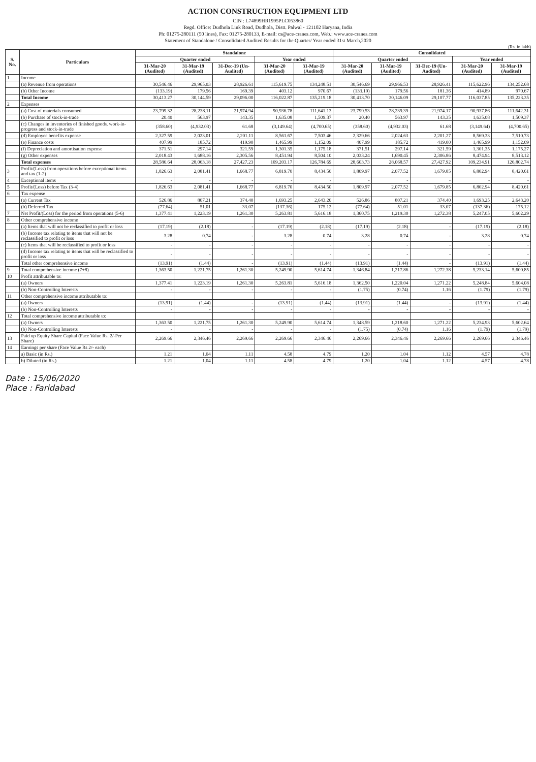ACTION CONSTRUCTION EQUIPMENT LTD
CIN : L74899HR1995PLC053860
Regd. Office: Dudhola Link Road, Dudhola, Distt. Palwal - 121102 Haryana, India
Ph: 01275-280111 (50 lines), Fax: 01275-280133, E-mail: cs@ace-cranes.com, Web.: www.ace-cranes.com
Statement of Standalone / Consolidated Audited Results for the Quarter/ Year ended 31st March,2020
(Rs. in lakh)
| S. No. | Particulars | Standalone | | | | | Consolidated | | | | |
| --- | --- | --- | --- | --- | --- | --- | --- | --- | --- | --- | --- |
| | | Quarter ended | | | Year ended | | Quarter ended | | | Year ended | |
| | | 31-Mar-20 (Audited) | 31-Mar-19 (Audited) | 31-Dec-19 (Un-Audited) | 31-Mar-20 (Audited) | 31-Mar-19 (Audited) | 31-Mar-20 (Audited) | 31-Mar-19 (Audited) | 31-Dec-19 (Un-Audited) | 31-Mar-20 (Audited) | 31-Mar-19 (Audited) |
| 1 | Income | | | | | | | | | | |
| | (a) Revenue from operations | 30,546.46 | 29,965.03 | 28,926.61 | 115,619.75 | 134,248.51 | 30,546.69 | 29,966.53 | 28,926.41 | 115,622.96 | 134,252.68 |
| | (b) Other Income | (133.19) | 179.56 | 169.39 | 403.12 | 970.67 | (133.19) | 179.56 | 181.36 | 414.89 | 970.67 |
| | Total Income | 30,413.27 | 30,144.59 | 29,096.00 | 116,022.87 | 135,219.18 | 30,413.70 | 30,146.09 | 29,107.77 | 116,037.85 | 135,223.35 |
| 2 | Expenses | | | | | | | | | | |
| | (a) Cost of materials consumed | 23,799.32 | 28,238.11 | 21,974.94 | 90,936.78 | 111,641.13 | 23,799.53 | 28,239.39 | 21,974.17 | 90,937.86 | 111,642.31 |
| | (b) Purchase of stock-in-trade | 20.40 | 563.97 | 143.35 | 1,635.08 | 1,509.37 | 20.40 | 563.97 | 143.35 | 1,635.08 | 1,509.37 |
| | (c) Changes in inventories of finished goods, work-in-progress and stock-in-trade | (358.60) | (4,932.03) | 61.68 | (3,149.64) | (4,700.65) | (358.60) | (4,932.03) | 61.68 | (3,149.64) | (4,700.65) |
| | (d) Employee benefits expense | 2,327.59 | 2,023.01 | 2,201.11 | 8,561.67 | 7,503.46 | 2,329.66 | 2,024.63 | 2,201.27 | 8,569.33 | 7,510.73 |
| | (e) Finance costs | 407.99 | 185.72 | 419.90 | 1,465.99 | 1,152.09 | 407.99 | 185.72 | 419.00 | 1,465.99 | 1,152.09 |
| | (f) Depreciation and amortisation expense | 371.51 | 297.14 | 321.59 | 1,301.35 | 1,175.18 | 371.51 | 297.14 | 321.59 | 1,301.35 | 1,175.27 |
| | (g) Other expenses | 2,018.43 | 1,688.16 | 2,305.56 | 8,451.94 | 8,504.10 | 2,033.24 | 1,690.45 | 2,306.86 | 8,474.94 | 8,513.12 |
| | Total expenses | 28,586.64 | 28,063.18 | 27,427.23 | 109,203.17 | 126,784.69 | 28,603.73 | 28,068.57 | 27,427.92 | 109,234.91 | 126,802.74 |
| 3 | Profit/(Loss) from operations before exceptional items and tax (1-2) | 1,826.63 | 2,081.41 | 1,668.77 | 6,819.70 | 8,434.50 | 1,809.97 | 2,077.52 | 1,679.85 | 6,802.94 | 8,420.61 |
| 4 | Exceptional items | - | - | - | - | - | - | - | - | - | - |
| 5 | Profit/(Loss) before Tax (3-4) | 1,826.63 | 2,081.41 | 1,668.77 | 6,819.70 | 8,434.50 | 1,809.97 | 2,077.52 | 1,679.85 | 6,802.94 | 8,420.61 |
| 6 | Tax expense | | | | | | | | | | |
| | (a) Current Tax | 526.86 | 807.21 | 374.40 | 1,693.25 | 2,643.20 | 526.86 | 807.21 | 374.40 | 1,693.25 | 2,643.20 |
| | (b) Deferred Tax | (77.64) | 51.01 | 33.07 | (137.36) | 175.12 | (77.64) | 51.01 | 33.07 | (137.36) | 175.12 |
| 7 | Net Profit/(Loss) for the period from operations (5-6) | 1,377.41 | 1,223.19 | 1,261.30 | 5,263.81 | 5,616.18 | 1,360.75 | 1,219.30 | 1,272.38 | 5,247.05 | 5,602.29 |
| 8 | Other comprehensive income | | | | | | | | | | |
| | (a) Items that will not be reclassified to profit or loss | (17.19) | (2.18) | - | (17.19) | (2.18) | (17.19) | (2.18) | - | (17.19) | (2.18) |
| | (b) Income tax relating to items that will not be reclassified to profit or loss | 3.28 | 0.74 | - | 3.28 | 0.74 | 3.28 | 0.74 | - | 3.28 | 0.74 |
| | (c) Items that will be reclassified to profit or loss | - | - | - | - | - | - | - | - | - | - |
| | (d) Income tax relating to items that will be reclassified to profit or loss | - | - | - | - | - | - | - | - | - | - |
| | Total other comprehensive income | (13.91) | (1.44) | - | (13.91) | (1.44) | (13.91) | (1.44) | - | (13.91) | (1.44) |
| 9 | Total comprehensive income (7+8) | 1,363.50 | 1,221.75 | 1,261.30 | 5,249.90 | 5,614.74 | 1,346.84 | 1,217.86 | 1,272.38 | 5,233.14 | 5,600.85 |
| 10 | Profit attributable to: | | | | | | | | | | |
| | (a) Owners | 1,377.41 | 1,223.19 | 1,261.30 | 5,263.81 | 5,616.18 | 1,362.50 | 1,220.04 | 1,271.22 | 5,248.84 | 5,604.08 |
| | (b) Non-Controlling Interests | - | - | - | - | - | (1.75) | (0.74) | 1.16 | (1.79) | (1.79) |
| 11 | Other comprehensive income attributable to: | | | | | | | | | | |
| | (a) Owners | (13.91) | (1.44) | - | (13.91) | (1.44) | (13.91) | (1.44) | - | (13.91) | (1.44) |
| | (b) Non-Controlling Interests | - | - | - | - | - | - | - | - | - | - |
| 12 | Total comprehensive income attributable to: | | | | | | | | | | |
| | (a) Owners | 1,363.50 | 1,221.75 | 1,261.30 | 5,249.90 | 5,614.74 | 1,348.59 | 1,218.60 | 1,271.22 | 5,234.93 | 5,602.64 |
| | (b) Non-Controlling Interests | - | - | - | - | - | (1.75) | (0.74) | 1.16 | (1.79) | (1.79) |
| 13 | Paid up Equity Share Capital (Face Value Rs. 2/-Per Share) | 2,269.66 | 2,346.46 | 2,269.66 | 2,269.66 | 2,346.46 | 2,269.66 | 2,346.46 | 2,269.66 | 2,269.66 | 2,346.46 |
| 14 | Earnings per share (Face Value Rs 2/- each) | | | | | | | | | | |
| | a) Basic (in Rs.) | 1.21 | 1.04 | 1.11 | 4.58 | 4.79 | 1.20 | 1.04 | 1.12 | 4.57 | 4.78 |
| | b) Diluted (in Rs.) | 1.21 | 1.04 | 1.11 | 4.58 | 4.79 | 1.20 | 1.04 | 1.12 | 4.57 | 4.78 |
Date : 15/06/2020
Place : Faridabad